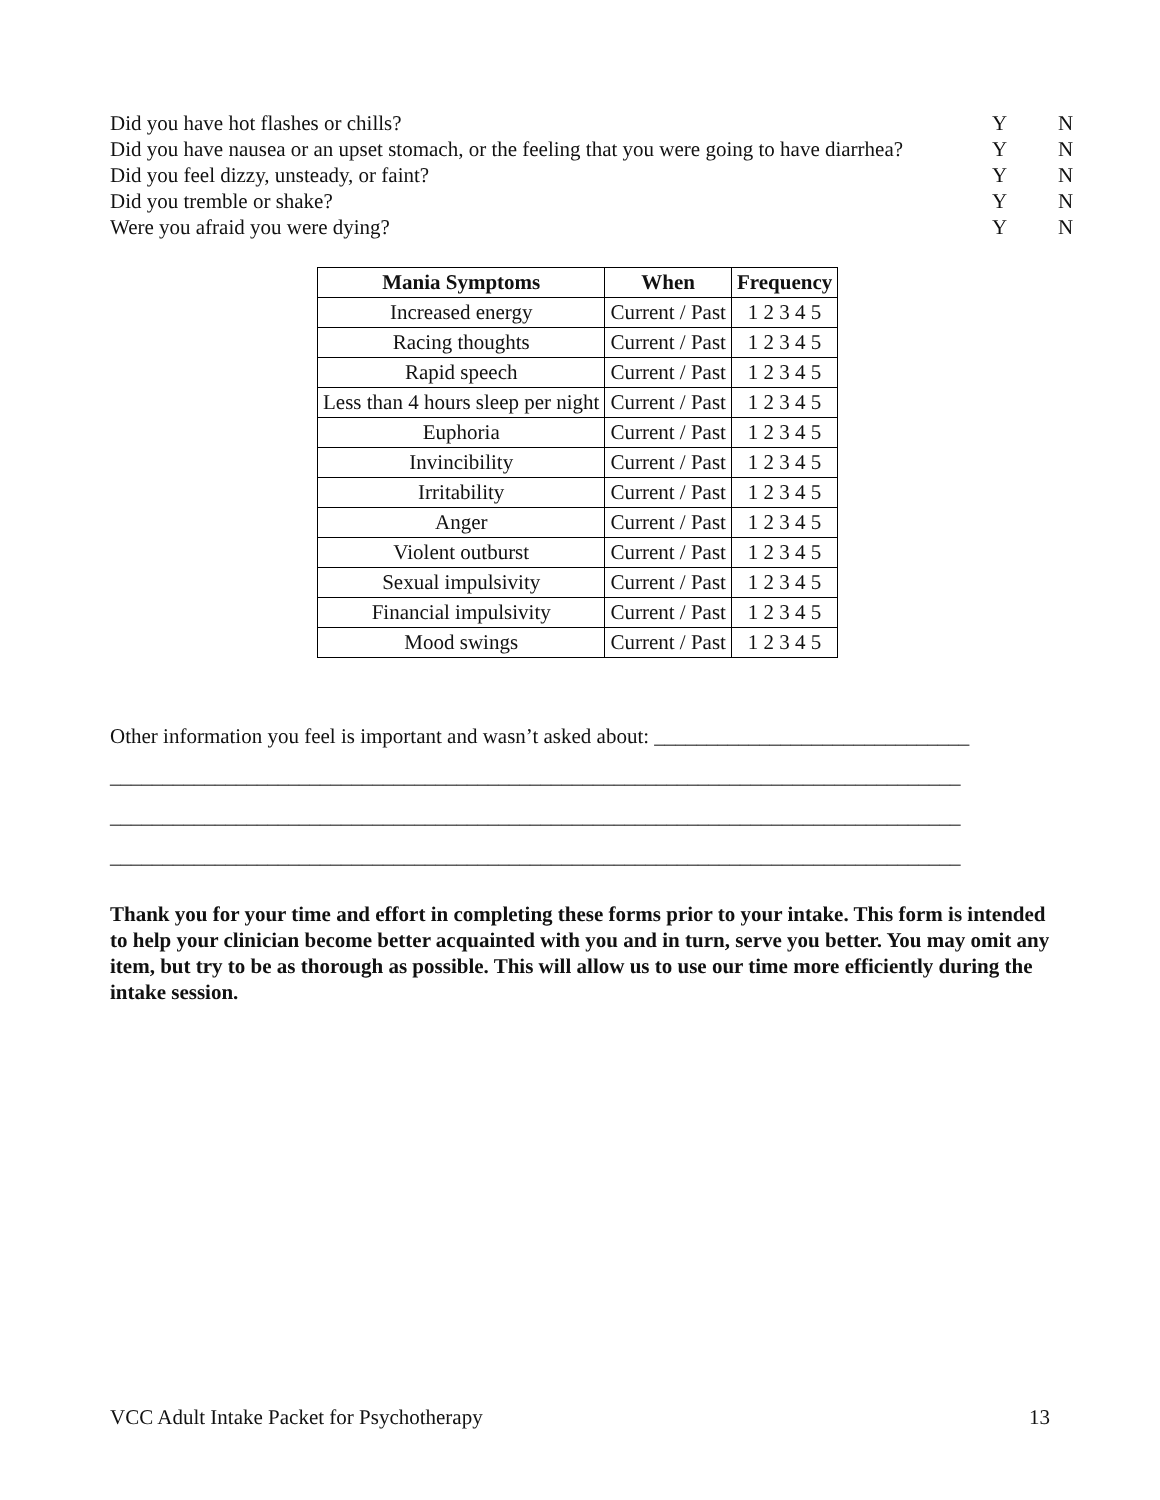Did you have hot flashes or chills? Y N
Did you have nausea or an upset stomach, or the feeling that you were going to have diarrhea? Y N
Did you feel dizzy, unsteady, or faint? Y N
Did you tremble or shake? Y N
Were you afraid you were dying? Y N
| Mania Symptoms | When | Frequency |
| --- | --- | --- |
| Increased energy | Current / Past | 1 2 3 4 5 |
| Racing thoughts | Current / Past | 1 2 3 4 5 |
| Rapid speech | Current / Past | 1 2 3 4 5 |
| Less than 4 hours sleep per night | Current / Past | 1 2 3 4 5 |
| Euphoria | Current / Past | 1 2 3 4 5 |
| Invincibility | Current / Past | 1 2 3 4 5 |
| Irritability | Current / Past | 1 2 3 4 5 |
| Anger | Current / Past | 1 2 3 4 5 |
| Violent outburst | Current / Past | 1 2 3 4 5 |
| Sexual impulsivity | Current / Past | 1 2 3 4 5 |
| Financial impulsivity | Current / Past | 1 2 3 4 5 |
| Mood swings | Current / Past | 1 2 3 4 5 |
Other information you feel is important and wasn’t asked about: ______________________________
_________________________________________________________________________________
_________________________________________________________________________________
_________________________________________________________________________________
Thank you for your time and effort in completing these forms prior to your intake. This form is intended to help your clinician become better acquainted with you and in turn, serve you better. You may omit any item, but try to be as thorough as possible. This will allow us to use our time more efficiently during the intake session.
VCC Adult Intake Packet for Psychotherapy 13